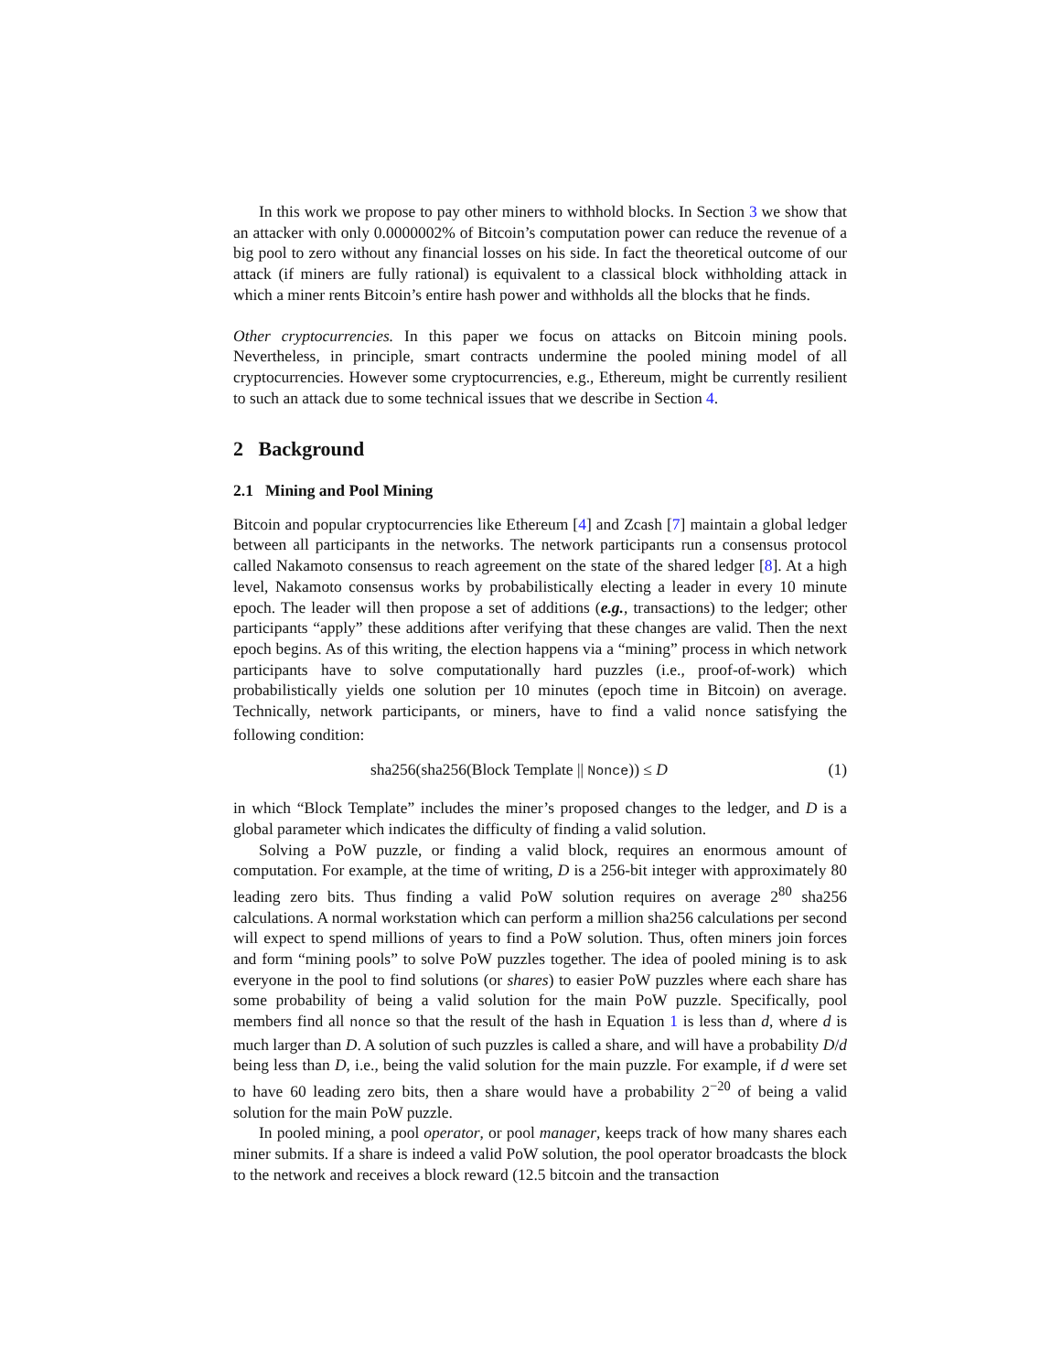In this work we propose to pay other miners to withhold blocks. In Section 3 we show that an attacker with only 0.0000002% of Bitcoin’s computation power can reduce the revenue of a big pool to zero without any financial losses on his side. In fact the theoretical outcome of our attack (if miners are fully rational) is equivalent to a classical block withholding attack in which a miner rents Bitcoin’s entire hash power and withholds all the blocks that he finds.
Other cryptocurrencies. In this paper we focus on attacks on Bitcoin mining pools. Nevertheless, in principle, smart contracts undermine the pooled mining model of all cryptocurrencies. However some cryptocurrencies, e.g., Ethereum, might be currently resilient to such an attack due to some technical issues that we describe in Section 4.
2 Background
2.1 Mining and Pool Mining
Bitcoin and popular cryptocurrencies like Ethereum [4] and Zcash [7] maintain a global ledger between all participants in the networks. The network participants run a consensus protocol called Nakamoto consensus to reach agreement on the state of the shared ledger [8]. At a high level, Nakamoto consensus works by probabilistically electing a leader in every 10 minute epoch. The leader will then propose a set of additions (e.g., transactions) to the ledger; other participants “apply” these additions after verifying that these changes are valid. Then the next epoch begins. As of this writing, the election happens via a “mining” process in which network participants have to solve computationally hard puzzles (i.e., proof-of-work) which probabilistically yields one solution per 10 minutes (epoch time in Bitcoin) on average. Technically, network participants, or miners, have to find a valid nonce satisfying the following condition:
sha256(sha256(Block Template || Nonce)) ≤ D (1)
in which “Block Template” includes the miner’s proposed changes to the ledger, and D is a global parameter which indicates the difficulty of finding a valid solution.
Solving a PoW puzzle, or finding a valid block, requires an enormous amount of computation. For example, at the time of writing, D is a 256-bit integer with approximately 80 leading zero bits. Thus finding a valid PoW solution requires on average 2<sup>80</sup> sha256 calculations. A normal workstation which can perform a million sha256 calculations per second will expect to spend millions of years to find a PoW solution. Thus, often miners join forces and form “mining pools” to solve PoW puzzles together. The idea of pooled mining is to ask everyone in the pool to find solutions (or shares) to easier PoW puzzles where each share has some probability of being a valid solution for the main PoW puzzle. Specifically, pool members find all nonce so that the result of the hash in Equation 1 is less than d, where d is much larger than D. A solution of such puzzles is called a share, and will have a probability D/d being less than D, i.e., being the valid solution for the main puzzle. For example, if d were set to have 60 leading zero bits, then a share would have a probability 2<sup>−20</sup> of being a valid solution for the main PoW puzzle.
In pooled mining, a pool operator, or pool manager, keeps track of how many shares each miner submits. If a share is indeed a valid PoW solution, the pool operator broadcasts the block to the network and receives a block reward (12.5 bitcoin and the transaction